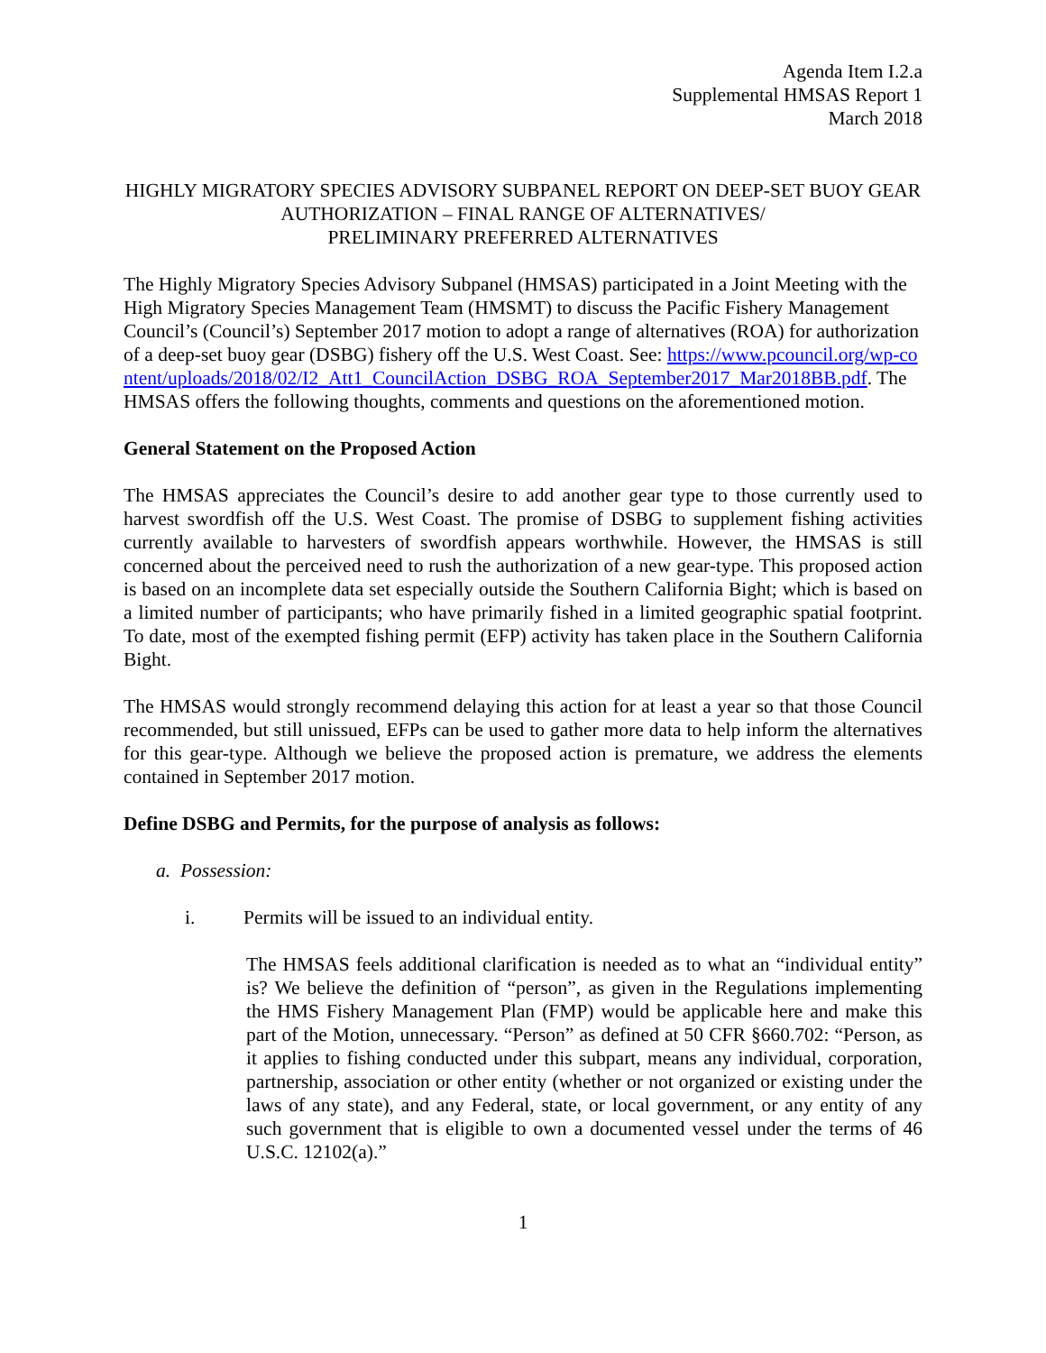Agenda Item I.2.a
Supplemental HMSAS Report 1
March 2018
HIGHLY MIGRATORY SPECIES ADVISORY SUBPANEL REPORT ON DEEP-SET BUOY GEAR AUTHORIZATION – FINAL RANGE OF ALTERNATIVES/
PRELIMINARY PREFERRED ALTERNATIVES
The Highly Migratory Species Advisory Subpanel (HMSAS) participated in a Joint Meeting with the High Migratory Species Management Team (HMSMT) to discuss the Pacific Fishery Management Council’s (Council’s) September 2017 motion to adopt a range of alternatives (ROA) for authorization of a deep-set buoy gear (DSBG) fishery off the U.S. West Coast. See: https://www.pcouncil.org/wp-content/uploads/2018/02/I2_Att1_CouncilAction_DSBG_ROA_September2017_Mar2018BB.pdf. The HMSAS offers the following thoughts, comments and questions on the aforementioned motion.
General Statement on the Proposed Action
The HMSAS appreciates the Council’s desire to add another gear type to those currently used to harvest swordfish off the U.S. West Coast. The promise of DSBG to supplement fishing activities currently available to harvesters of swordfish appears worthwhile. However, the HMSAS is still concerned about the perceived need to rush the authorization of a new gear-type. This proposed action is based on an incomplete data set especially outside the Southern California Bight; which is based on a limited number of participants; who have primarily fished in a limited geographic spatial footprint. To date, most of the exempted fishing permit (EFP) activity has taken place in the Southern California Bight.
The HMSAS would strongly recommend delaying this action for at least a year so that those Council recommended, but still unissued, EFPs can be used to gather more data to help inform the alternatives for this gear-type. Although we believe the proposed action is premature, we address the elements contained in September 2017 motion.
Define DSBG and Permits, for the purpose of analysis as follows:
a. Possession:
i. Permits will be issued to an individual entity.
The HMSAS feels additional clarification is needed as to what an “individual entity” is? We believe the definition of “person”, as given in the Regulations implementing the HMS Fishery Management Plan (FMP) would be applicable here and make this part of the Motion, unnecessary. “Person” as defined at 50 CFR §660.702: “Person, as it applies to fishing conducted under this subpart, means any individual, corporation, partnership, association or other entity (whether or not organized or existing under the laws of any state), and any Federal, state, or local government, or any entity of any such government that is eligible to own a documented vessel under the terms of 46 U.S.C. 12102(a).”
1